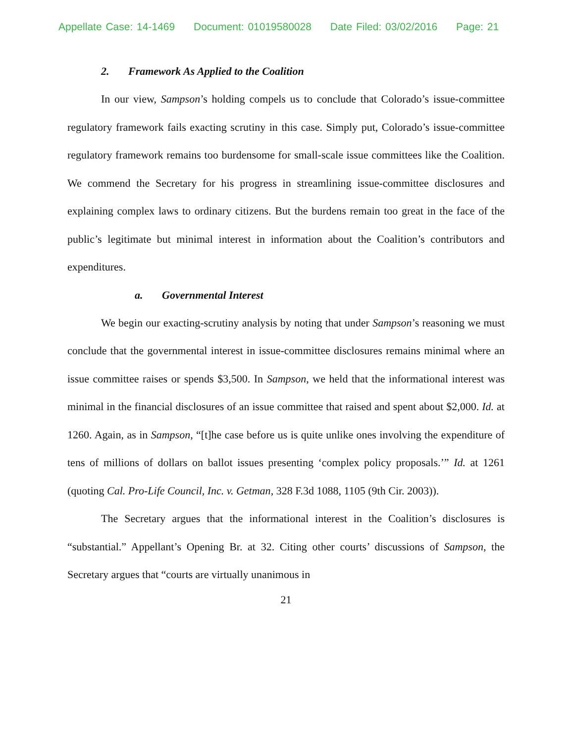Appellate Case: 14-1469 Document: 01019580028 Date Filed: 03/02/2016 Page: 21
2. Framework As Applied to the Coalition
In our view, Sampson’s holding compels us to conclude that Colorado’s issue-committee regulatory framework fails exacting scrutiny in this case. Simply put, Colorado’s issue-committee regulatory framework remains too burdensome for small-scale issue committees like the Coalition. We commend the Secretary for his progress in streamlining issue-committee disclosures and explaining complex laws to ordinary citizens. But the burdens remain too great in the face of the public’s legitimate but minimal interest in information about the Coalition’s contributors and expenditures.
a. Governmental Interest
We begin our exacting-scrutiny analysis by noting that under Sampson’s reasoning we must conclude that the governmental interest in issue-committee disclosures remains minimal where an issue committee raises or spends $3,500. In Sampson, we held that the informational interest was minimal in the financial disclosures of an issue committee that raised and spent about $2,000. Id. at 1260. Again, as in Sampson, “[t]he case before us is quite unlike ones involving the expenditure of tens of millions of dollars on ballot issues presenting ‘complex policy proposals.’” Id. at 1261 (quoting Cal. Pro-Life Council, Inc. v. Getman, 328 F.3d 1088, 1105 (9th Cir. 2003)).
The Secretary argues that the informational interest in the Coalition’s disclosures is “substantial.” Appellant’s Opening Br. at 32. Citing other courts’ discussions of Sampson, the Secretary argues that “courts are virtually unanimous in
21